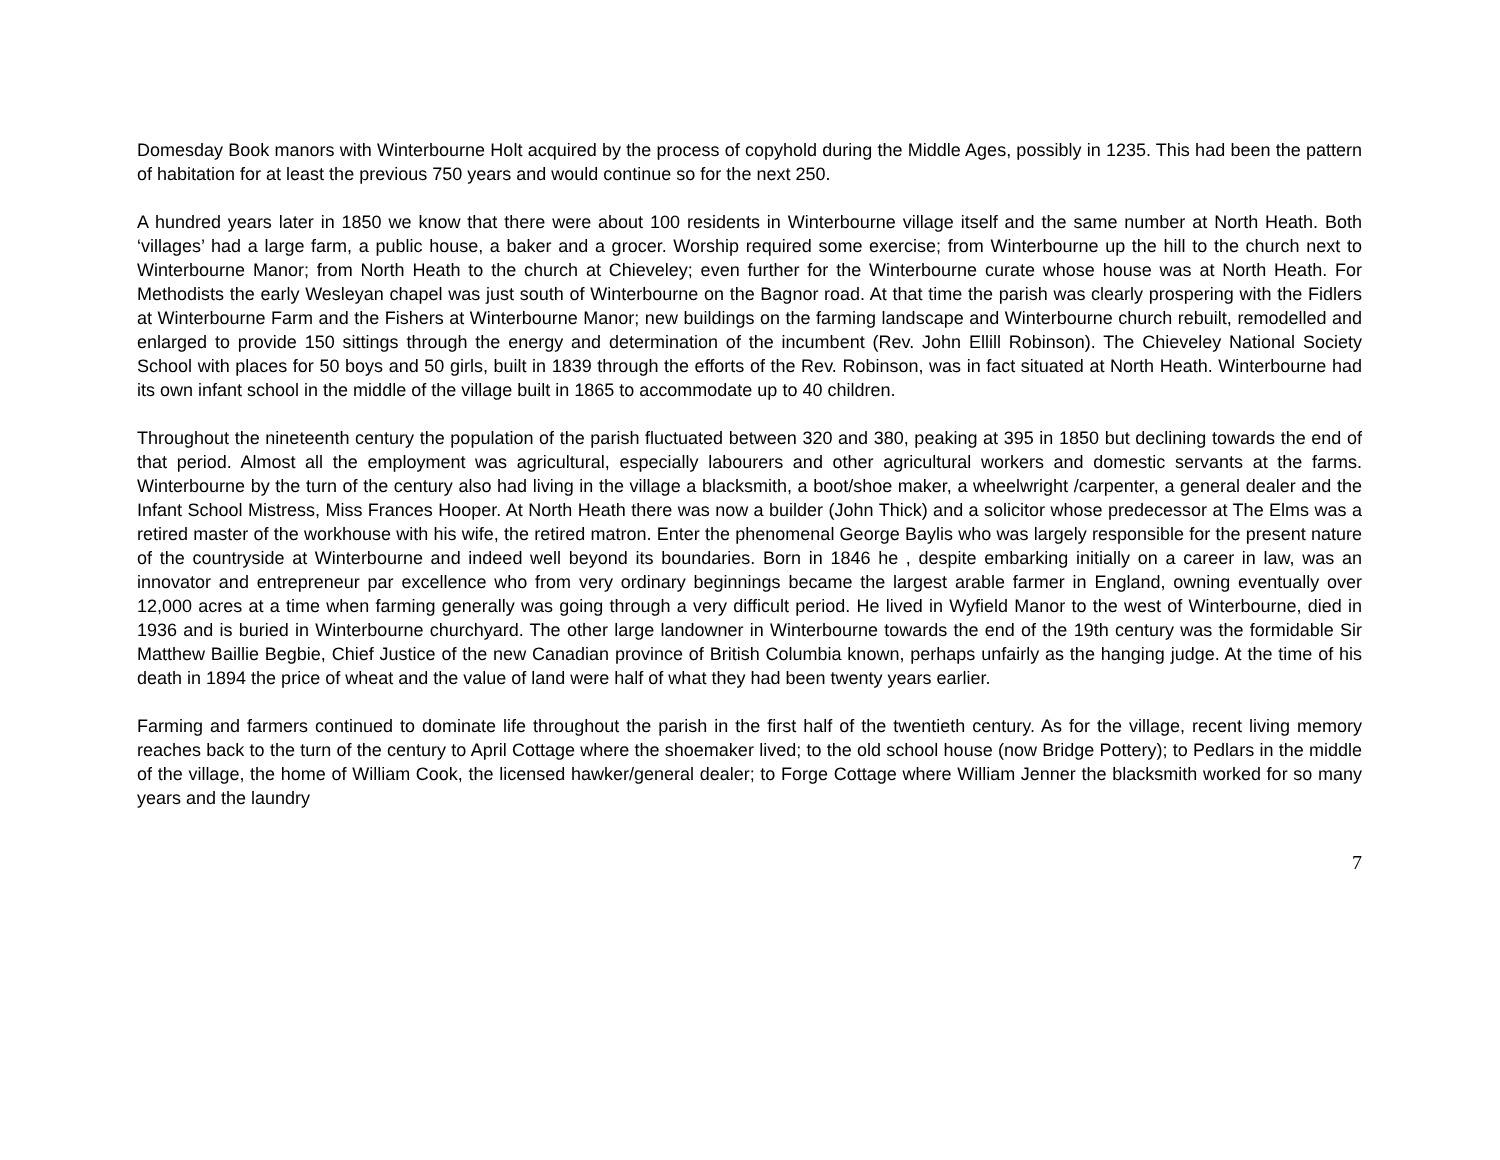Domesday Book manors with Winterbourne Holt acquired by the process of copyhold during the Middle Ages, possibly in 1235. This had been the pattern of habitation for at least the previous 750 years and would continue so for the next 250.
A hundred years later in 1850 we know that there were about 100 residents in Winterbourne village itself and the same number at North Heath. Both ‘villages’ had a large farm, a public house, a baker and a grocer. Worship required some exercise; from Winterbourne up the hill to the church next to Winterbourne Manor; from North Heath to the church at Chieveley; even further for the Winterbourne curate whose house was at North Heath. For Methodists the early Wesleyan chapel was just south of Winterbourne on the Bagnor road. At that time the parish was clearly prospering with the Fidlers at Winterbourne Farm and the Fishers at Winterbourne Manor; new buildings on the farming landscape and Winterbourne church rebuilt, remodelled and enlarged to provide 150 sittings through the energy and determination of the incumbent (Rev. John Ellill Robinson). The Chieveley National Society School with places for 50 boys and 50 girls, built in 1839 through the efforts of the Rev. Robinson, was in fact situated at North Heath. Winterbourne had its own infant school in the middle of the village built in 1865 to accommodate up to 40 children.
Throughout the nineteenth century the population of the parish fluctuated between 320 and 380, peaking at 395 in 1850 but declining towards the end of that period. Almost all the employment was agricultural, especially labourers and other agricultural workers and domestic servants at the farms. Winterbourne by the turn of the century also had living in the village a blacksmith, a boot/shoe maker, a wheelwright /carpenter, a general dealer and the Infant School Mistress, Miss Frances Hooper. At North Heath there was now a builder (John Thick) and a solicitor whose predecessor at The Elms was a retired master of the workhouse with his wife, the retired matron. Enter the phenomenal George Baylis who was largely responsible for the present nature of the countryside at Winterbourne and indeed well beyond its boundaries. Born in 1846 he , despite embarking initially on a career in law, was an innovator and entrepreneur par excellence who from very ordinary beginnings became the largest arable farmer in England, owning eventually over 12,000 acres at a time when farming generally was going through a very difficult period. He lived in Wyfield Manor to the west of Winterbourne, died in 1936 and is buried in Winterbourne churchyard. The other large landowner in Winterbourne towards the end of the 19th century was the formidable Sir Matthew Baillie Begbie, Chief Justice of the new Canadian province of British Columbia known, perhaps unfairly as the hanging judge. At the time of his death in 1894 the price of wheat and the value of land were half of what they had been twenty years earlier.
Farming and farmers continued to dominate life throughout the parish in the first half of the twentieth century. As for the village, recent living memory reaches back to the turn of the century to April Cottage where the shoemaker lived; to the old school house (now Bridge Pottery); to Pedlars in the middle of the village, the home of William Cook, the licensed hawker/general dealer; to Forge Cottage where William Jenner the blacksmith worked for so many years and the laundry
7